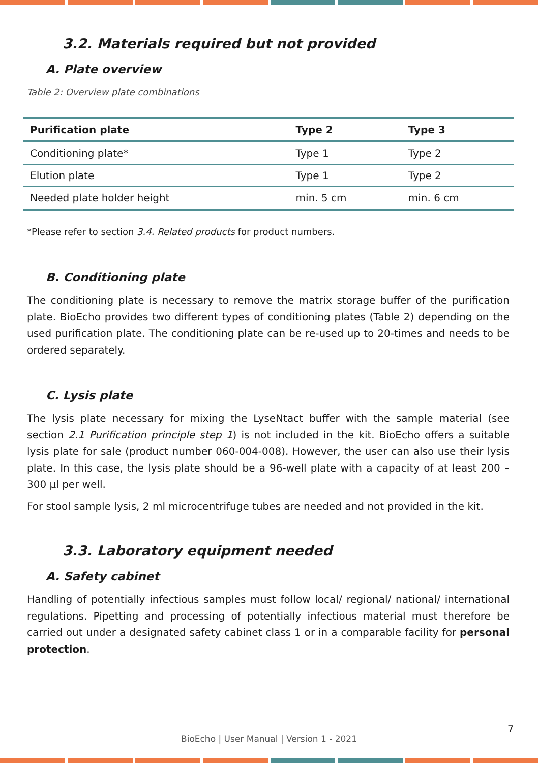3.2. Materials required but not provided
A. Plate overview
Table 2: Overview plate combinations
| Purification plate | Type 2 | Type 3 |
| --- | --- | --- |
| Conditioning plate* | Type 1 | Type 2 |
| Elution plate | Type 1 | Type 2 |
| Needed plate holder height | min. 5 cm | min. 6 cm |
*Please refer to section 3.4. Related products for product numbers.
B. Conditioning plate
The conditioning plate is necessary to remove the matrix storage buffer of the purification plate. BioEcho provides two different types of conditioning plates (Table 2) depending on the used purification plate. The conditioning plate can be re-used up to 20-times and needs to be ordered separately.
C. Lysis plate
The lysis plate necessary for mixing the LyseNtact buffer with the sample material (see section 2.1 Purification principle step 1) is not included in the kit. BioEcho offers a suitable lysis plate for sale (product number 060-004-008). However, the user can also use their lysis plate. In this case, the lysis plate should be a 96-well plate with a capacity of at least 200 – 300 µl per well.
For stool sample lysis, 2 ml microcentrifuge tubes are needed and not provided in the kit.
3.3. Laboratory equipment needed
A. Safety cabinet
Handling of potentially infectious samples must follow local/ regional/ national/ international regulations. Pipetting and processing of potentially infectious material must therefore be carried out under a designated safety cabinet class 1 or in a comparable facility for personal protection.
7
BioEcho | User Manual | Version 1 - 2021